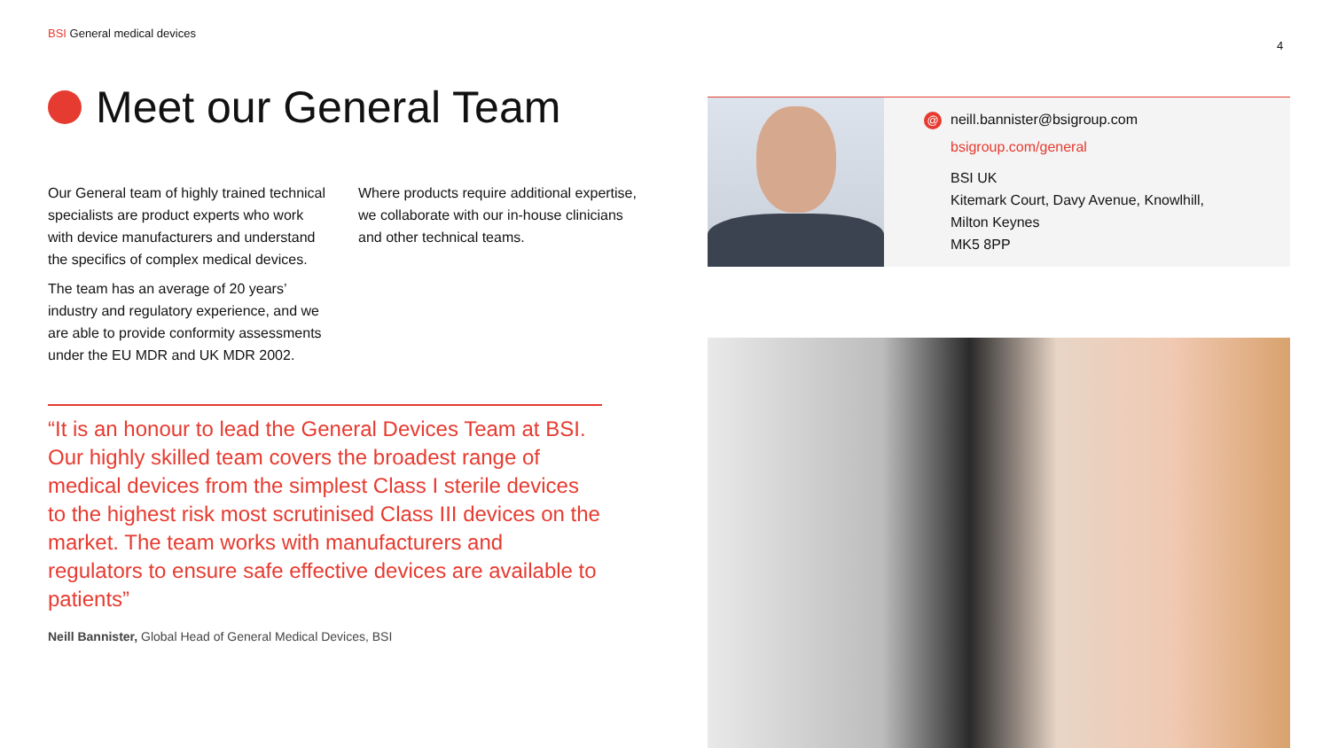BSI General medical devices
4
Meet our General Team
Our General team of highly trained technical specialists are product experts who work with device manufacturers and understand the specifics of complex medical devices.
The team has an average of 20 years’ industry and regulatory experience, and we are able to provide conformity assessments under the EU MDR and UK MDR 2002.
Where products require additional expertise, we collaborate with our in-house clinicians and other technical teams.
“It is an honour to lead the General Devices Team at BSI. Our highly skilled team covers the broadest range of medical devices from the simplest Class I sterile devices to the highest risk most scrutinised Class III devices on the market. The team works with manufacturers and regulators to ensure safe effective devices are available to patients”
Neill Bannister, Global Head of General Medical Devices, BSI
@ neill.bannister@bsigroup.com
bsigroup.com/general
BSI UK
Kitemark Court, Davy Avenue, Knowlhill,
Milton Keynes
MK5 8PP